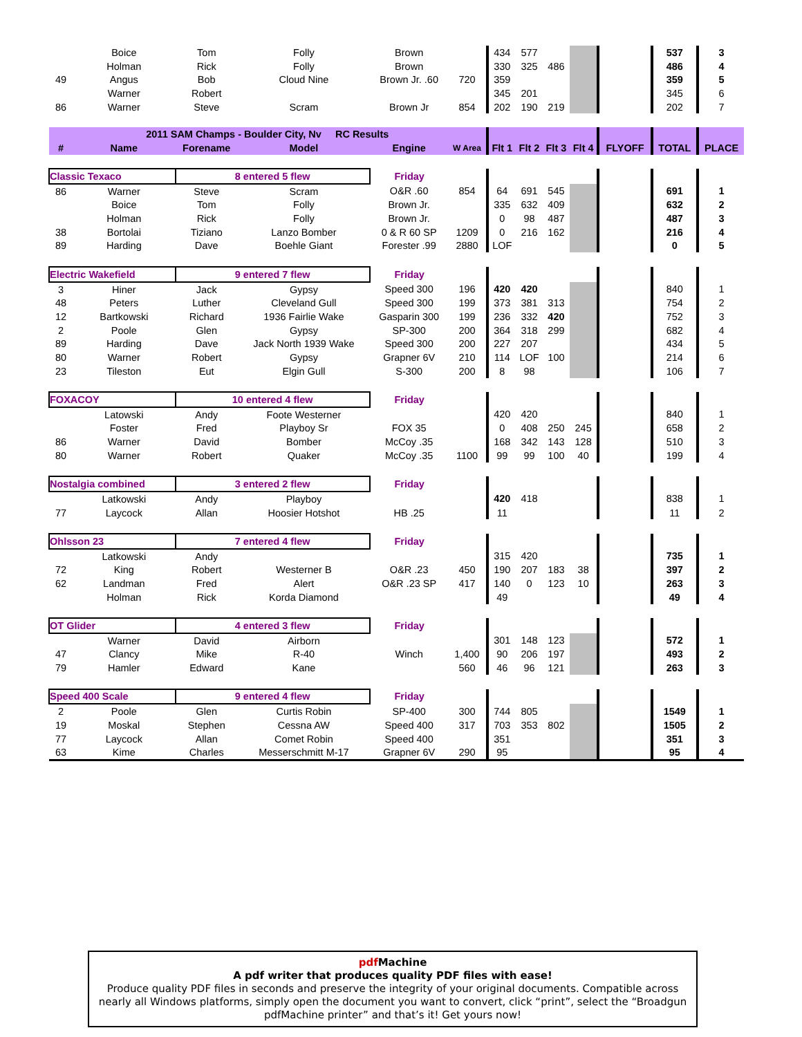| | Boice | Tom | Folly | Brown | | 434 | 577 | | | | 537 | 3 |
| | Holman | Rick | Folly | Brown | | 330 | 325 | 486 | | | 486 | 4 |
| 49 | Angus | Bob | Cloud Nine | Brown Jr. .60 | 720 | 359 | | | | | 359 | 5 |
| | Warner | Robert | | | | 345 | 201 | | | | 345 | 6 |
| 86 | Warner | Steve | Scram | Brown Jr | 854 | 202 | 190 | 219 | | | 202 | 7 |
| 2011 SAM Champs - Boulder City, Nv RC Results | | | | | | | | | | | | |
| # | Name | Forename | Model | Engine | W Area | Flt 1 | Flt 2 | Flt 3 | Flt 4 | FLYOFF | TOTAL | PLACE |
| Classic Texaco | | 8 entered 5 flew | | Friday | | | | | | | | |
| 86 | Warner | Steve | Scram | O&R .60 | 854 | 64 | 691 | 545 | | | 691 | 1 |
| | Boice | Tom | Folly | Brown Jr. | | 335 | 632 | 409 | | | 632 | 2 |
| | Holman | Rick | Folly | Brown Jr. | | 0 | 98 | 487 | | | 487 | 3 |
| 38 | Bortolai | Tiziano | Lanzo Bomber | 0 & R 60 SP | 1209 | 0 | 216 | 162 | | | 216 | 4 |
| 89 | Harding | Dave | Boehle Giant | Forester .99 | 2880 | LOF | | | | | 0 | 5 |
| Electric Wakefield | | 9 entered 7 flew | | Friday | | | | | | | | |
| 3 | Hiner | Jack | Gypsy | Speed 300 | 196 | 420 | 420 | | | | 840 | 1 |
| 48 | Peters | Luther | Cleveland Gull | Speed 300 | 199 | 373 | 381 | 313 | | | 754 | 2 |
| 12 | Bartkowski | Richard | 1936 Fairlie Wake | Gasparin 300 | 199 | 236 | 332 | 420 | | | 752 | 3 |
| 2 | Poole | Glen | Gypsy | SP-300 | 200 | 364 | 318 | 299 | | | 682 | 4 |
| 89 | Harding | Dave | Jack North 1939 Wake | Speed 300 | 200 | 227 | 207 | | | | 434 | 5 |
| 80 | Warner | Robert | Gypsy | Grapner 6V | 210 | 114 | LOF | 100 | | | 214 | 6 |
| 23 | Tileston | Eut | Elgin Gull | S-300 | 200 | 8 | 98 | | | | 106 | 7 |
| FOXACOY | | 10 entered 4 flew | | Friday | | | | | | | | |
| | Latowski | Andy | Foote Westerner | | | 420 | 420 | | | | 840 | 1 |
| | Foster | Fred | Playboy Sr | FOX 35 | | 0 | 408 | 250 | 245 | | 658 | 2 |
| 86 | Warner | David | Bomber | McCoy .35 | | 168 | 342 | 143 | 128 | | 510 | 3 |
| 80 | Warner | Robert | Quaker | McCoy .35 | 1100 | 99 | 99 | 100 | 40 | | 199 | 4 |
| Nostalgia combined | | 3 entered 2 flew | | Friday | | | | | | | | |
| | Latkowski | Andy | Playboy | | | 420 | 418 | | | | 838 | 1 |
| 77 | Laycock | Allan | Hoosier Hotshot | HB .25 | | 11 | | | | | 11 | 2 |
| Ohlsson 23 | | 7 entered 4 flew | | Friday | | | | | | | | |
| | Latkowski | Andy | | | | 315 | 420 | | | | 735 | 1 |
| 72 | King | Robert | Westerner B | O&R .23 | 450 | 190 | 207 | 183 | 38 | | 397 | 2 |
| 62 | Landman | Fred | Alert | O&R .23 SP | 417 | 140 | 0 | 123 | 10 | | 263 | 3 |
| | Holman | Rick | Korda Diamond | | | 49 | | | | | 49 | 4 |
| OT Glider | | 4 entered 3 flew | | Friday | | | | | | | | |
| | Warner | David | Airborn | | | 301 | 148 | 123 | | | 572 | 1 |
| 47 | Clancy | Mike | R-40 | Winch | 1,400 | 90 | 206 | 197 | | | 493 | 2 |
| 79 | Hamler | Edward | Kane | | 560 | 46 | 96 | 121 | | | 263 | 3 |
| Speed 400 Scale | | 9 entered 4 flew | | Friday | | | | | | | | |
| 2 | Poole | Glen | Curtis Robin | SP-400 | 300 | 744 | 805 | | | | 1549 | 1 |
| 19 | Moskal | Stephen | Cessna AW | Speed 400 | 317 | 703 | 353 | 802 | | | 1505 | 2 |
| 77 | Laycock | Allan | Comet Robin | Speed 400 | | 351 | | | | | 351 | 3 |
| 63 | Kime | Charles | Messerschmitt M-17 | Grapner 6V | 290 | 95 | | | | | 95 | 4 |
pdf Machine
A pdf writer that produces quality PDF files with ease!
Produce quality PDF files in seconds and preserve the integrity of your original documents. Compatible across nearly all Windows platforms, simply open the document you want to convert, click “print”, select the “Broadgun pdfMachine printer” and that’s it! Get yours now!